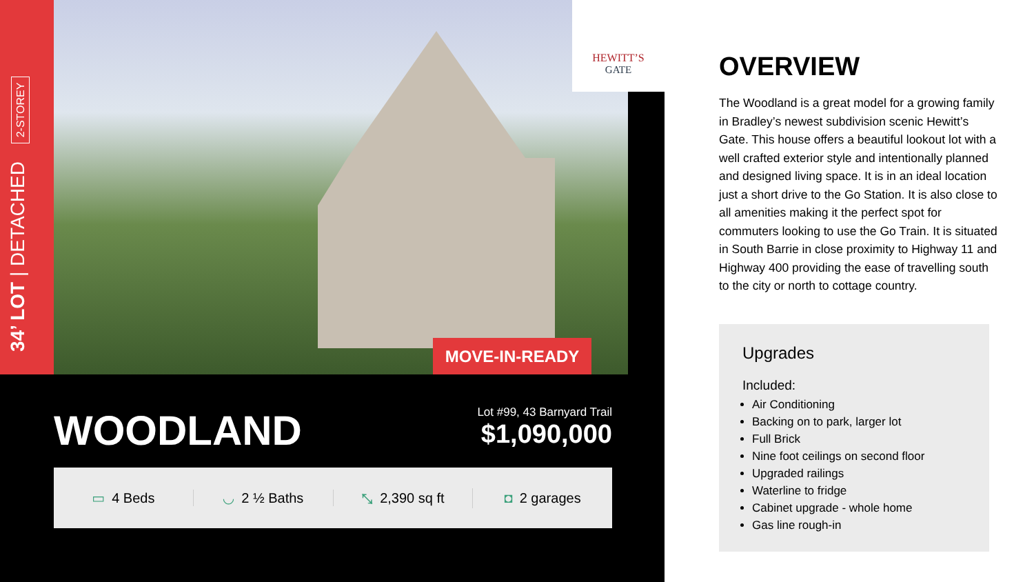34’ LOT | DETACHED 2-STOREY
HEWITT’S
GATE
MOVE-IN-READY
WOODLAND
Lot #99, 43 Barnyard Trail
$1,090,000
▭ 4 Beds ◡ 2 ½ Baths ⤡ 2,390 sq ft ◘ 2 garages
OVERVIEW
The Woodland is a great model for a growing family in Bradley’s newest subdivision scenic Hewitt’s Gate. This house offers a beautiful lookout lot with a well crafted exterior style and intentionally planned and designed living space. It is in an ideal location just a short drive to the Go Station. It is also close to all amenities making it the perfect spot for commuters looking to use the Go Train. It is situated in South Barrie in close proximity to Highway 11 and Highway 400 providing the ease of travelling south to the city or north to cottage country.
Upgrades
Included:
Air Conditioning
Backing on to park, larger lot
Full Brick
Nine foot ceilings on second floor
Upgraded railings
Waterline to fridge
Cabinet upgrade - whole home
Gas line rough-in